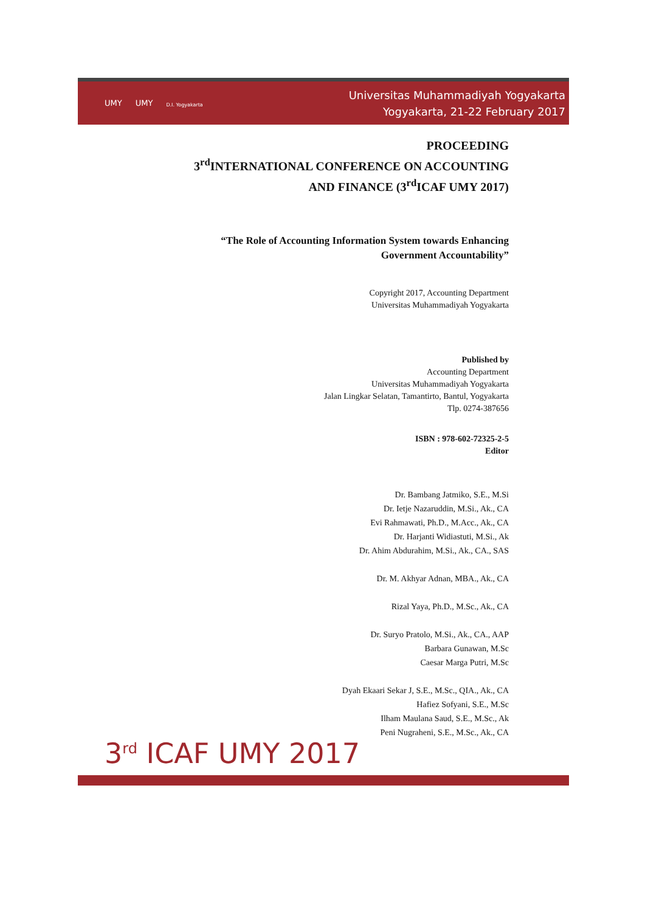UMY UMY D.I. Yogyakarta
Universitas Muhammadiyah Yogyakarta
Yogyakarta, 21-22 February 2017
PROCEEDING
3<sup>rd</sup>INTERNATIONAL CONFERENCE ON ACCOUNTING
AND FINANCE (3<sup>rd</sup>ICAF UMY 2017)
“The Role of Accounting Information System towards Enhancing
Government Accountability”
Copyright 2017, Accounting Department
Universitas Muhammadiyah Yogyakarta
Published by
Accounting Department
Universitas Muhammadiyah Yogyakarta
Jalan Lingkar Selatan, Tamantirto, Bantul, Yogyakarta
Tlp. 0274-387656
ISBN : 978-602-72325-2-5
Editor
Dr. Bambang Jatmiko, S.E., M.Si
Dr. Ietje Nazaruddin, M.Si., Ak., CA
Evi Rahmawati, Ph.D., M.Acc., Ak., CA
Dr. Harjanti Widiastuti, M.Si., Ak
Dr. Ahim Abdurahim, M.Si., Ak., CA., SAS
Dr. M. Akhyar Adnan, MBA., Ak., CA
Rizal Yaya, Ph.D., M.Sc., Ak., CA
Dr. Suryo Pratolo, M.Si., Ak., CA., AAP
Barbara Gunawan, M.Sc
Caesar Marga Putri, M.Sc
Dyah Ekaari Sekar J, S.E., M.Sc., QIA., Ak., CA
Hafiez Sofyani, S.E., M.Sc
Ilham Maulana Saud, S.E., M.Sc., Ak
Peni Nugraheni, S.E., M.Sc., Ak., CA
3<sup>rd</sup> ICAF UMY 2017